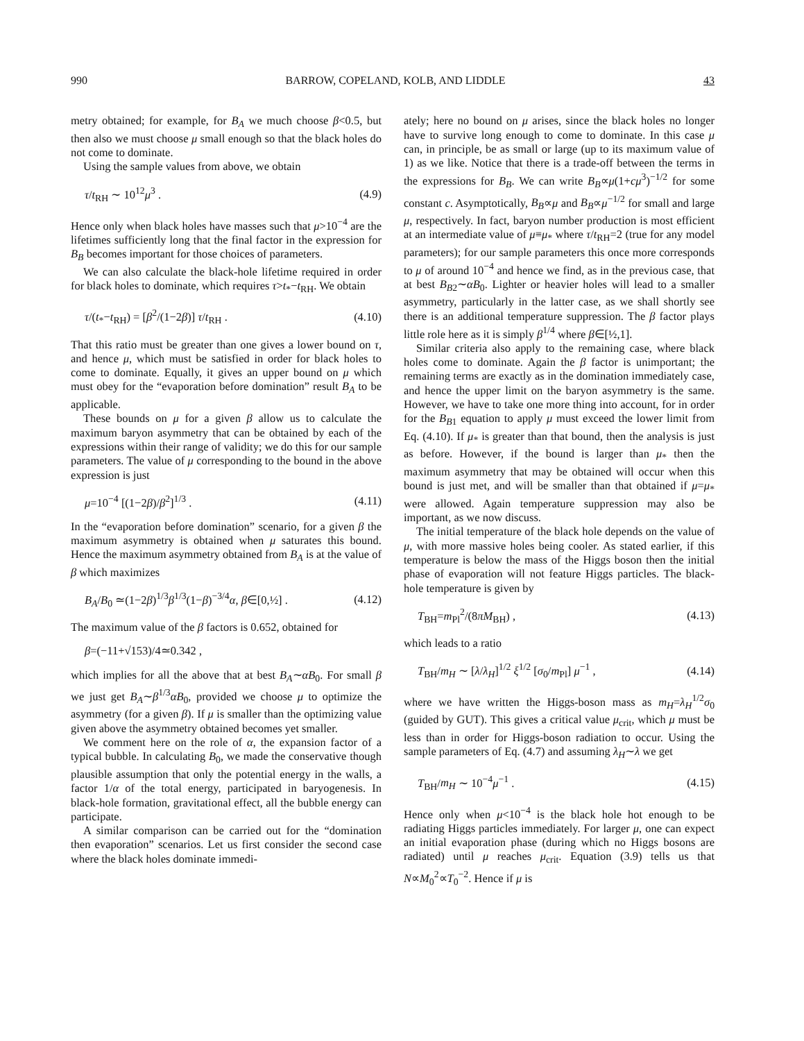990 BARROW, COPELAND, KOLB, AND LIDDLE 43
metry obtained; for example, for B<sub>A</sub> we much choose β<0.5, but then also we must choose μ small enough so that the black holes do not come to dominate.
Using the sample values from above, we obtain
τ/t<sub>RH</sub> ∼ 10<sup>12</sup>μ<sup>3</sup> . (4.9)
Hence only when black holes have masses such that μ>10<sup>−4</sup> are the lifetimes sufficiently long that the final factor in the expression for B<sub>B</sub> becomes important for those choices of parameters.
We can also calculate the black-hole lifetime required in order for black holes to dominate, which requires τ>t<sub>*</sub>−t<sub>RH</sub>. We obtain
τ/(t<sub>*</sub>−t<sub>RH</sub>) = [β<sup>2</sup>/(1−2β)] τ/t<sub>RH</sub> . (4.10)
That this ratio must be greater than one gives a lower bound on τ, and hence μ, which must be satisfied in order for black holes to come to dominate. Equally, it gives an upper bound on μ which must obey for the “evaporation before domination” result B<sub>A</sub> to be applicable.
These bounds on μ for a given β allow us to calculate the maximum baryon asymmetry that can be obtained by each of the expressions within their range of validity; we do this for our sample parameters. The value of μ corresponding to the bound in the above expression is just
μ=10<sup>−4</sup> [(1−2β)/β<sup>2</sup>]<sup>1/3</sup> . (4.11)
In the “evaporation before domination” scenario, for a given β the maximum asymmetry is obtained when μ saturates this bound. Hence the maximum asymmetry obtained from B<sub>A</sub> is at the value of β which maximizes
B<sub>A</sub>/B<sub>0</sub> ≃(1−2β)<sup>1/3</sup>β<sup>1/3</sup>(1−β)<sup>−3/4</sup>α, β∈[0,½] . (4.12)
The maximum value of the β factors is 0.652, obtained for
β=(−11+√153)/4≃0.342 ,
which implies for all the above that at best B<sub>A</sub>∼αB<sub>0</sub>. For small β we just get B<sub>A</sub>∼β<sup>1/3</sup>αB<sub>0</sub>, provided we choose μ to optimize the asymmetry (for a given β). If μ is smaller than the optimizing value given above the asymmetry obtained becomes yet smaller.
We comment here on the role of α, the expansion factor of a typical bubble. In calculating B<sub>0</sub>, we made the conservative though plausible assumption that only the potential energy in the walls, a factor 1/α of the total energy, participated in baryogenesis. In black-hole formation, gravitational effect, all the bubble energy can participate.
A similar comparison can be carried out for the “domination then evaporation” scenarios. Let us first consider the second case where the black holes dominate immedi-
ately; here no bound on μ arises, since the black holes no longer have to survive long enough to come to dominate. In this case μ can, in principle, be as small or large (up to its maximum value of 1) as we like. Notice that there is a trade-off between the terms in the expressions for B<sub>B</sub>. We can write B<sub>B</sub>∝μ(1+cμ<sup>3</sup>)<sup>−1/2</sup> for some constant c. Asymptotically, B<sub>B</sub>∝μ and B<sub>B</sub>∝μ<sup>−1/2</sup> for small and large μ, respectively. In fact, baryon number production is most efficient at an intermediate value of μ≡μ<sub>*</sub> where τ/t<sub>RH</sub>=2 (true for any model parameters); for our sample parameters this once more corresponds to μ of around 10<sup>−4</sup> and hence we find, as in the previous case, that at best B<sub>B2</sub>∼αB<sub>0</sub>. Lighter or heavier holes will lead to a smaller asymmetry, particularly in the latter case, as we shall shortly see there is an additional temperature suppression. The β factor plays little role here as it is simply β<sup>1/4</sup> where β∈[½,1].
Similar criteria also apply to the remaining case, where black holes come to dominate. Again the β factor is unimportant; the remaining terms are exactly as in the domination immediately case, and hence the upper limit on the baryon asymmetry is the same. However, we have to take one more thing into account, for in order for the B<sub>B1</sub> equation to apply μ must exceed the lower limit from Eq. (4.10). If μ<sub>*</sub> is greater than that bound, then the analysis is just as before. However, if the bound is larger than μ<sub>*</sub> then the maximum asymmetry that may be obtained will occur when this bound is just met, and will be smaller than that obtained if μ=μ<sub>*</sub> were allowed. Again temperature suppression may also be important, as we now discuss.
The initial temperature of the black hole depends on the value of μ, with more massive holes being cooler. As stated earlier, if this temperature is below the mass of the Higgs boson then the initial phase of evaporation will not feature Higgs particles. The black-hole temperature is given by
T<sub>BH</sub>=m<sub>Pl</sub><sup>2</sup>/(8πM<sub>BH</sub>) , (4.13)
which leads to a ratio
T<sub>BH</sub>/m<sub>H</sub> ∼ [λ/λ<sub>H</sub>]<sup>1/2</sup> ξ<sup>1/2</sup> [σ<sub>0</sub>/m<sub>Pl</sub>] μ<sup>−1</sup> , (4.14)
where we have written the Higgs-boson mass as m<sub>H</sub>=λ<sub>H</sub><sup>1/2</sup>σ<sub>0</sub> (guided by GUT). This gives a critical value μ<sub>crit</sub>, which μ must be less than in order for Higgs-boson radiation to occur. Using the sample parameters of Eq. (4.7) and assuming λ<sub>H</sub>∼λ we get
T<sub>BH</sub>/m<sub>H</sub> ∼ 10<sup>−4</sup>μ<sup>−1</sup> . (4.15)
Hence only when μ<10<sup>−4</sup> is the black hole hot enough to be radiating Higgs particles immediately. For larger μ, one can expect an initial evaporation phase (during which no Higgs bosons are radiated) until μ reaches μ<sub>crit</sub>. Equation (3.9) tells us that N∝M<sub>0</sub><sup>2</sup>∝T<sub>0</sub><sup>−2</sup>. Hence if μ is